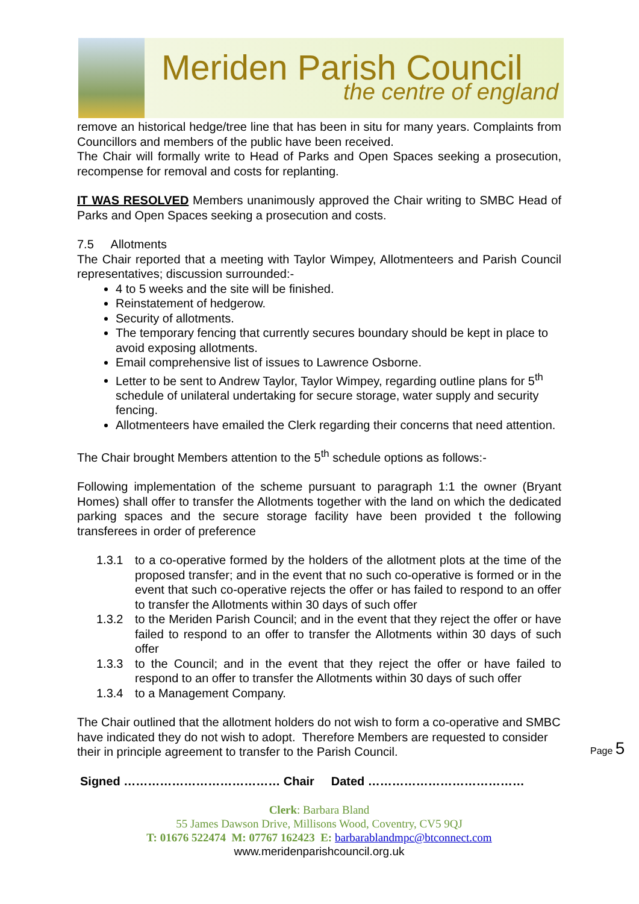Meriden Parish Council
the centre of england
remove an historical hedge/tree line that has been in situ for many years. Complaints from Councillors and members of the public have been received.
The Chair will formally write to Head of Parks and Open Spaces seeking a prosecution, recompense for removal and costs for replanting.
IT WAS RESOLVED Members unanimously approved the Chair writing to SMBC Head of Parks and Open Spaces seeking a prosecution and costs.
7.5 Allotments
The Chair reported that a meeting with Taylor Wimpey, Allotmenteers and Parish Council representatives; discussion surrounded:-
4 to 5 weeks and the site will be finished.
Reinstatement of hedgerow.
Security of allotments.
The temporary fencing that currently secures boundary should be kept in place to avoid exposing allotments.
Email comprehensive list of issues to Lawrence Osborne.
Letter to be sent to Andrew Taylor, Taylor Wimpey, regarding outline plans for 5<sup>th</sup> schedule of unilateral undertaking for secure storage, water supply and security fencing.
Allotmenteers have emailed the Clerk regarding their concerns that need attention.
The Chair brought Members attention to the 5<sup>th</sup> schedule options as follows:-
Following implementation of the scheme pursuant to paragraph 1:1 the owner (Bryant Homes) shall offer to transfer the Allotments together with the land on which the dedicated parking spaces and the secure storage facility have been provided t the following transferees in order of preference
1.3.1 to a co-operative formed by the holders of the allotment plots at the time of the proposed transfer; and in the event that no such co-operative is formed or in the event that such co-operative rejects the offer or has failed to respond to an offer to transfer the Allotments within 30 days of such offer
1.3.2 to the Meriden Parish Council; and in the event that they reject the offer or have failed to respond to an offer to transfer the Allotments within 30 days of such offer
1.3.3 to the Council; and in the event that they reject the offer or have failed to respond to an offer to transfer the Allotments within 30 days of such offer
1.3.4 to a Management Company.
The Chair outlined that the allotment holders do not wish to form a co-operative and SMBC have indicated they do not wish to adopt. Therefore Members are requested to consider their in principle agreement to transfer to the Parish Council.
Signed ………………………………… Chair Dated …………………………………
Clerk: Barbara Bland
55 James Dawson Drive, Millisons Wood, Coventry, CV5 9QJ
T: 01676 522474 M: 07767 162423 E: barbarablandmpc@btconnect.com
www.meridenparishcouncil.org.uk
Page 5